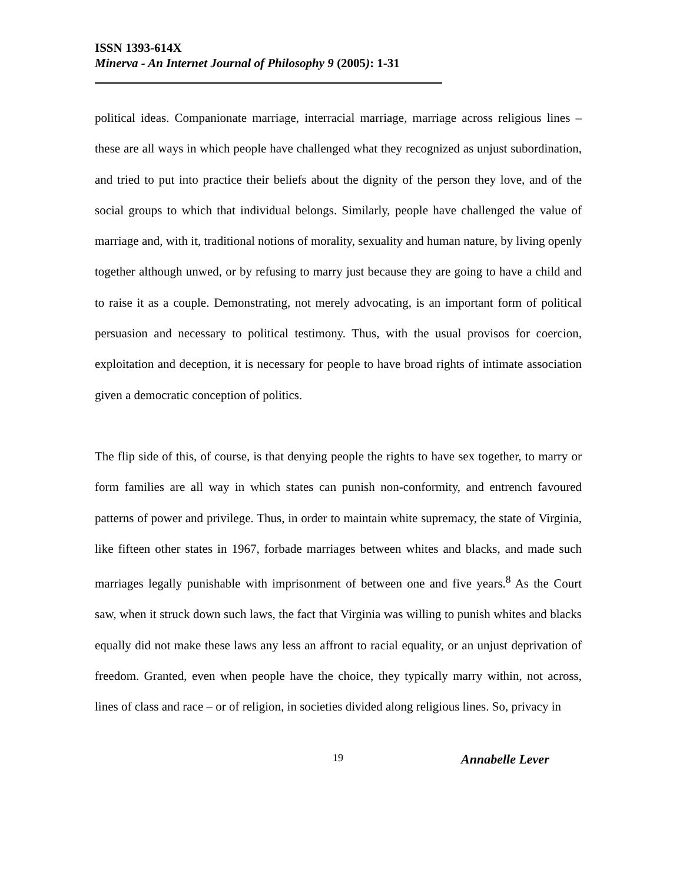ISSN 1393-614X
Minerva - An Internet Journal of Philosophy 9 (2005): 1-31
political ideas. Companionate marriage, interracial marriage, marriage across religious lines – these are all ways in which people have challenged what they recognized as unjust subordination, and tried to put into practice their beliefs about the dignity of the person they love, and of the social groups to which that individual belongs. Similarly, people have challenged the value of marriage and, with it, traditional notions of morality, sexuality and human nature, by living openly together although unwed, or by refusing to marry just because they are going to have a child and to raise it as a couple. Demonstrating, not merely advocating, is an important form of political persuasion and necessary to political testimony. Thus, with the usual provisos for coercion, exploitation and deception, it is necessary for people to have broad rights of intimate association given a democratic conception of politics.
The flip side of this, of course, is that denying people the rights to have sex together, to marry or form families are all way in which states can punish non-conformity, and entrench favoured patterns of power and privilege. Thus, in order to maintain white supremacy, the state of Virginia, like fifteen other states in 1967, forbade marriages between whites and blacks, and made such marriages legally punishable with imprisonment of between one and five years.<sup>8</sup> As the Court saw, when it struck down such laws, the fact that Virginia was willing to punish whites and blacks equally did not make these laws any less an affront to racial equality, or an unjust deprivation of freedom. Granted, even when people have the choice, they typically marry within, not across, lines of class and race – or of religion, in societies divided along religious lines. So, privacy in
19 Annabelle Lever